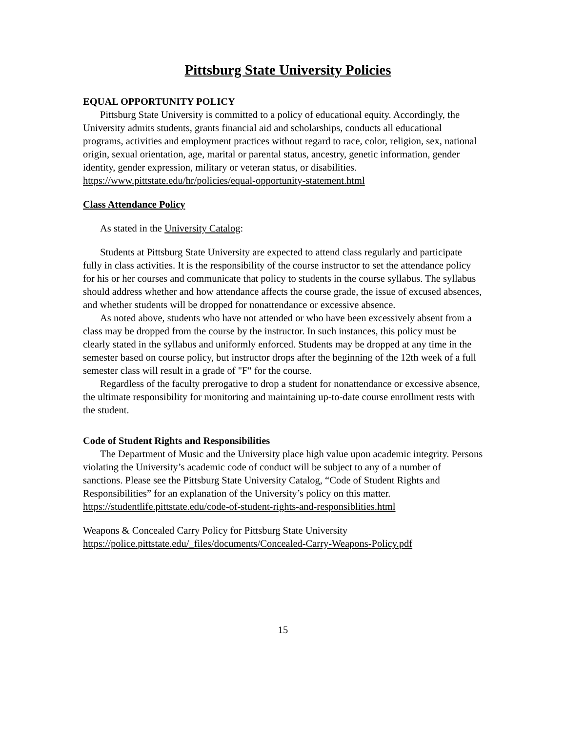Pittsburg State University Policies
EQUAL OPPORTUNITY POLICY
Pittsburg State University is committed to a policy of educational equity. Accordingly, the University admits students, grants financial aid and scholarships, conducts all educational programs, activities and employment practices without regard to race, color, religion, sex, national origin, sexual orientation, age, marital or parental status, ancestry, genetic information, gender identity, gender expression, military or veteran status, or disabilities.
https://www.pittstate.edu/hr/policies/equal-opportunity-statement.html
Class Attendance Policy
As stated in the University Catalog:
Students at Pittsburg State University are expected to attend class regularly and participate fully in class activities. It is the responsibility of the course instructor to set the attendance policy for his or her courses and communicate that policy to students in the course syllabus. The syllabus should address whether and how attendance affects the course grade, the issue of excused absences, and whether students will be dropped for nonattendance or excessive absence.
As noted above, students who have not attended or who have been excessively absent from a class may be dropped from the course by the instructor. In such instances, this policy must be clearly stated in the syllabus and uniformly enforced. Students may be dropped at any time in the semester based on course policy, but instructor drops after the beginning of the 12th week of a full semester class will result in a grade of "F" for the course.
Regardless of the faculty prerogative to drop a student for nonattendance or excessive absence, the ultimate responsibility for monitoring and maintaining up-to-date course enrollment rests with the student.
Code of Student Rights and Responsibilities
The Department of Music and the University place high value upon academic integrity. Persons violating the University’s academic code of conduct will be subject to any of a number of sanctions. Please see the Pittsburg State University Catalog, “Code of Student Rights and Responsibilities” for an explanation of the University’s policy on this matter.
https://studentlife.pittstate.edu/code-of-student-rights-and-responsiblities.html
Weapons & Concealed Carry Policy for Pittsburg State University
https://police.pittstate.edu/_files/documents/Concealed-Carry-Weapons-Policy.pdf
15